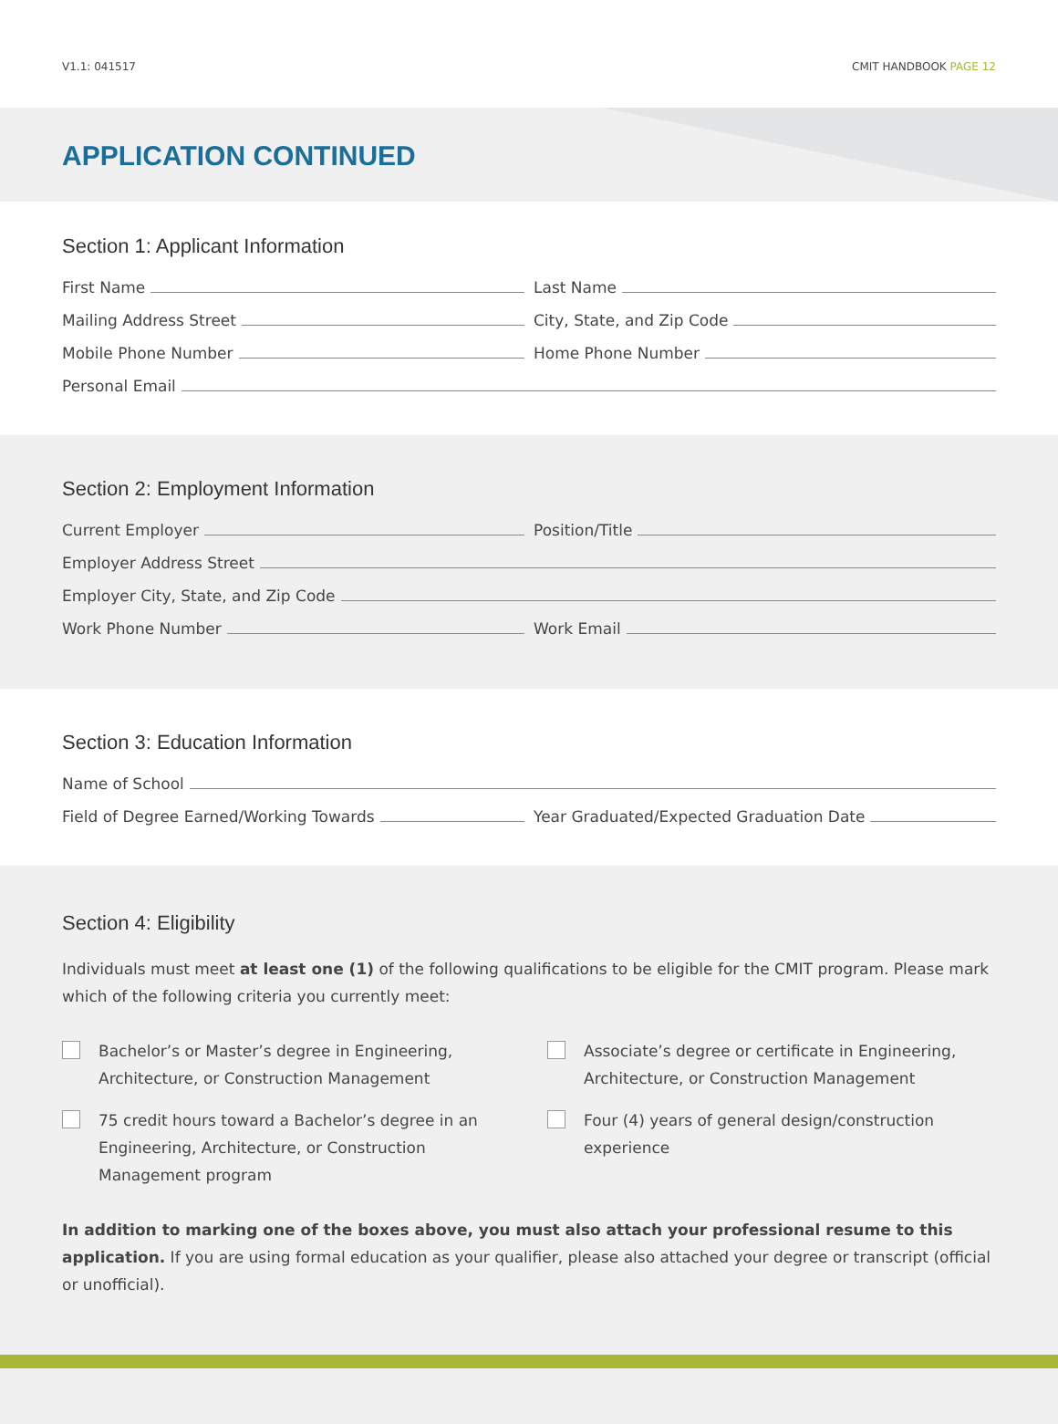V1.1: 041517 CMIT HANDBOOK PAGE 12
APPLICATION CONTINUED
Section 1: Applicant Information
First Name
Last Name
Mailing Address Street
City, State, and Zip Code
Mobile Phone Number
Home Phone Number
Personal Email
Section 2: Employment Information
Current Employer
Position/Title
Employer Address Street
Employer City, State, and Zip Code
Work Phone Number
Work Email
Section 3: Education Information
Name of School
Field of Degree Earned/Working Towards
Year Graduated/Expected Graduation Date
Section 4: Eligibility
Individuals must meet at least one (1) of the following qualifications to be eligible for the CMIT program. Please mark which of the following criteria you currently meet:
Bachelor’s or Master’s degree in Engineering, Architecture, or Construction Management
Associate’s degree or certificate in Engineering, Architecture, or Construction Management
75 credit hours toward a Bachelor’s degree in an Engineering, Architecture, or Construction Management program
Four (4) years of general design/construction experience
In addition to marking one of the boxes above, you must also attach your professional resume to this application. If you are using formal education as your qualifier, please also attached your degree or transcript (official or unofficial).